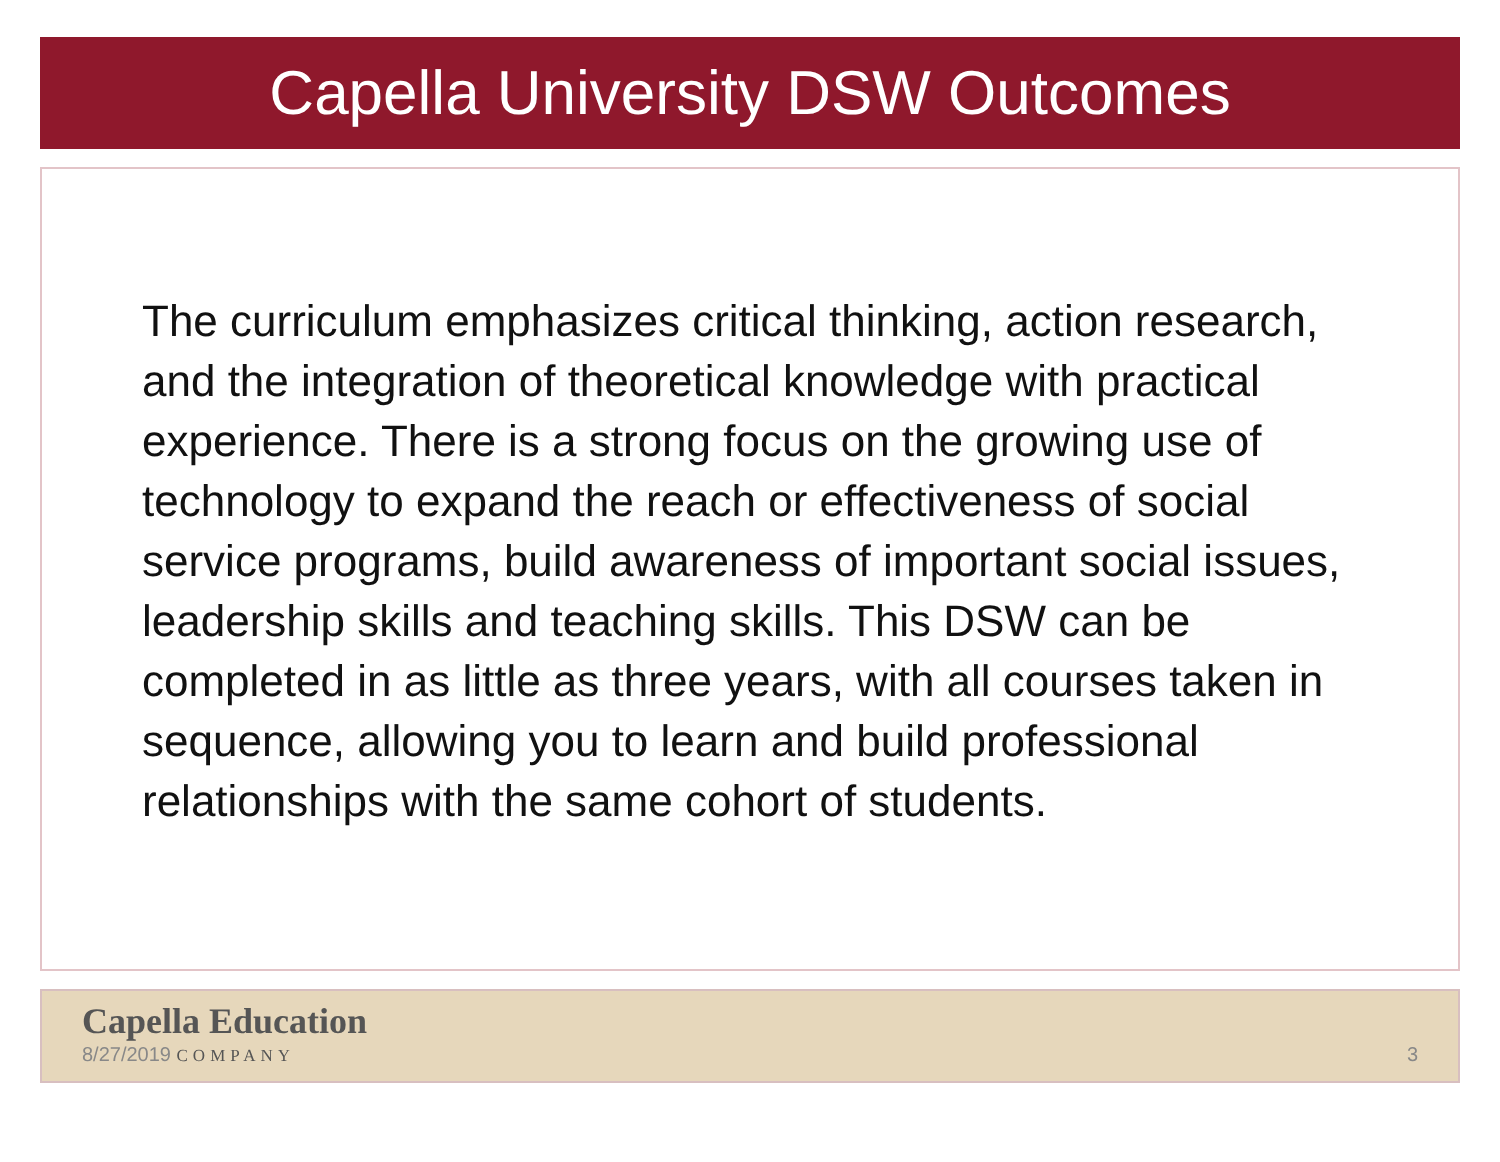Capella University DSW Outcomes
The curriculum emphasizes critical thinking, action research, and the integration of theoretical knowledge with practical experience. There is a strong focus on the growing use of technology to expand the reach or effectiveness of social service programs, build awareness of important social issues, leadership skills and teaching skills. This DSW can be completed in as little as three years, with all courses taken in sequence, allowing you to learn and build professional relationships with the same cohort of students.
Capella Education
8/27/2019 COMPANY 3